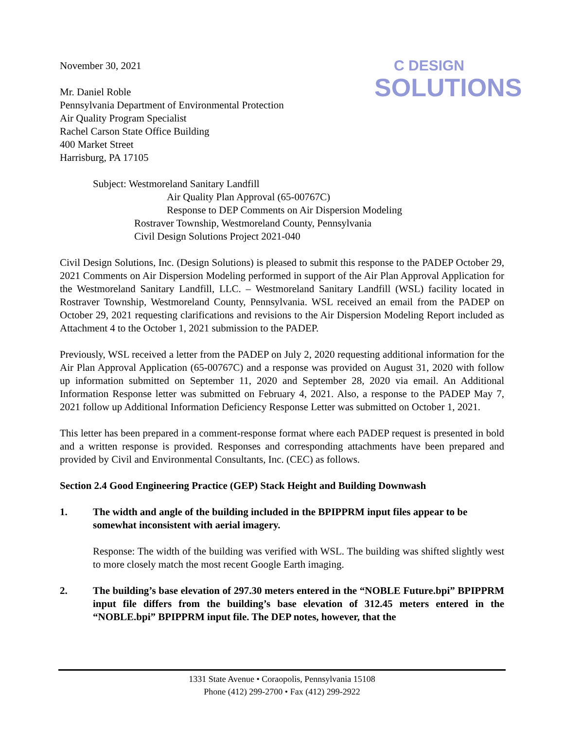C DESIGN
SOLUTIONS
November 30, 2021
Mr. Daniel Roble
Pennsylvania Department of Environmental Protection
Air Quality Program Specialist
Rachel Carson State Office Building
400 Market Street
Harrisburg, PA 17105
Subject: Westmoreland Sanitary Landfill
Air Quality Plan Approval (65-00767C)
Response to DEP Comments on Air Dispersion Modeling
Rostraver Township, Westmoreland County, Pennsylvania
Civil Design Solutions Project 2021-040
Civil Design Solutions, Inc. (Design Solutions) is pleased to submit this response to the PADEP October 29, 2021 Comments on Air Dispersion Modeling performed in support of the Air Plan Approval Application for the Westmoreland Sanitary Landfill, LLC. – Westmoreland Sanitary Landfill (WSL) facility located in Rostraver Township, Westmoreland County, Pennsylvania. WSL received an email from the PADEP on October 29, 2021 requesting clarifications and revisions to the Air Dispersion Modeling Report included as Attachment 4 to the October 1, 2021 submission to the PADEP.
Previously, WSL received a letter from the PADEP on July 2, 2020 requesting additional information for the Air Plan Approval Application (65-00767C) and a response was provided on August 31, 2020 with follow up information submitted on September 11, 2020 and September 28, 2020 via email. An Additional Information Response letter was submitted on February 4, 2021. Also, a response to the PADEP May 7, 2021 follow up Additional Information Deficiency Response Letter was submitted on October 1, 2021.
This letter has been prepared in a comment-response format where each PADEP request is presented in bold and a written response is provided. Responses and corresponding attachments have been prepared and provided by Civil and Environmental Consultants, Inc. (CEC) as follows.
Section 2.4 Good Engineering Practice (GEP) Stack Height and Building Downwash
1. The width and angle of the building included in the BPIPPRM input files appear to be somewhat inconsistent with aerial imagery.
Response: The width of the building was verified with WSL. The building was shifted slightly west to more closely match the most recent Google Earth imaging.
2. The building’s base elevation of 297.30 meters entered in the “NOBLE Future.bpi” BPIPPRM input file differs from the building’s base elevation of 312.45 meters entered in the “NOBLE.bpi” BPIPPRM input file. The DEP notes, however, that the
1331 State Avenue • Coraopolis, Pennsylvania 15108
Phone (412) 299-2700 • Fax (412) 299-2922